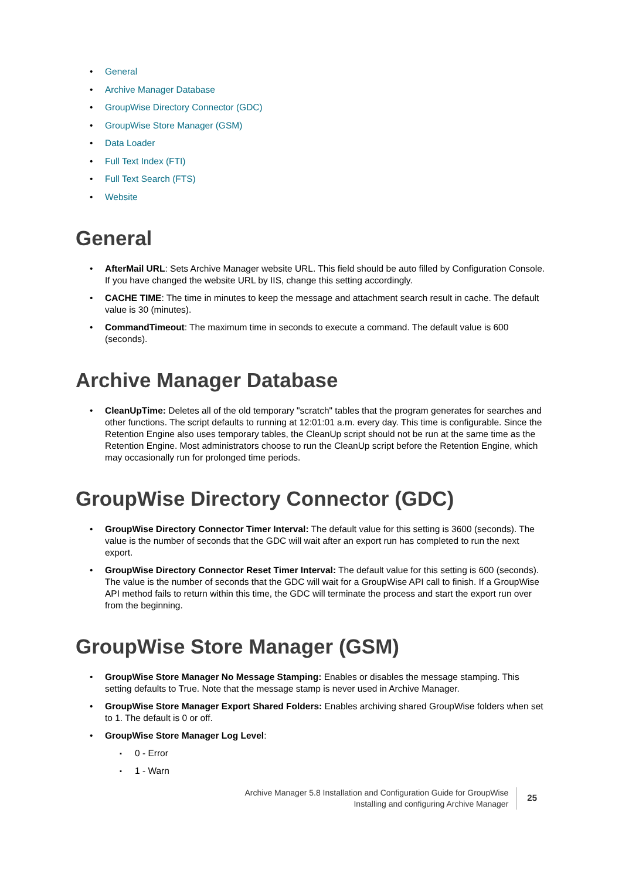General
Archive Manager Database
GroupWise Directory Connector (GDC)
GroupWise Store Manager (GSM)
Data Loader
Full Text Index (FTI)
Full Text Search (FTS)
Website
General
AfterMail URL: Sets Archive Manager website URL. This field should be auto filled by Configuration Console. If you have changed the website URL by IIS, change this setting accordingly.
CACHE TIME: The time in minutes to keep the message and attachment search result in cache. The default value is 30 (minutes).
CommandTimeout: The maximum time in seconds to execute a command. The default value is 600 (seconds).
Archive Manager Database
CleanUpTime: Deletes all of the old temporary "scratch" tables that the program generates for searches and other functions. The script defaults to running at 12:01:01 a.m. every day. This time is configurable. Since the Retention Engine also uses temporary tables, the CleanUp script should not be run at the same time as the Retention Engine. Most administrators choose to run the CleanUp script before the Retention Engine, which may occasionally run for prolonged time periods.
GroupWise Directory Connector (GDC)
GroupWise Directory Connector Timer Interval: The default value for this setting is 3600 (seconds). The value is the number of seconds that the GDC will wait after an export run has completed to run the next export.
GroupWise Directory Connector Reset Timer Interval: The default value for this setting is 600 (seconds). The value is the number of seconds that the GDC will wait for a GroupWise API call to finish. If a GroupWise API method fails to return within this time, the GDC will terminate the process and start the export run over from the beginning.
GroupWise Store Manager (GSM)
GroupWise Store Manager No Message Stamping: Enables or disables the message stamping. This setting defaults to True. Note that the message stamp is never used in Archive Manager.
GroupWise Store Manager Export Shared Folders: Enables archiving shared GroupWise folders when set to 1. The default is 0 or off.
GroupWise Store Manager Log Level:
0 - Error
1 - Warn
Archive Manager 5.8 Installation and Configuration Guide for GroupWise
Installing and configuring Archive Manager
25